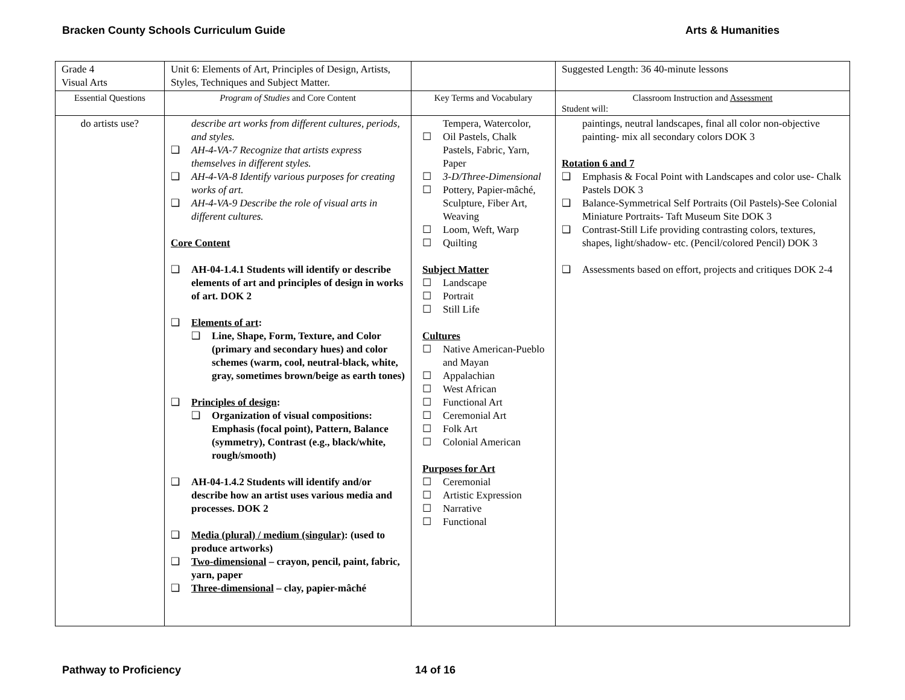Bracken County Schools Curriculum Guide Arts & Humanities
| Grade 4 Visual Arts | Unit 6: Elements of Art, Principles of Design, Artists, Styles, Techniques and Subject Matter. | | Suggested Length: 36 40-minute lessons |
| Essential Questions | Program of Studies and Core Content | Key Terms and Vocabulary | Classroom Instruction and Assessment Student will: |
| do artists use? | describe art works from different cultures, periods, and styles. ❑ AH-4-VA-7 Recognize that artists express themselves in different styles. ❑ AH-4-VA-8 Identify various purposes for creating works of art. ❑ AH-4-VA-9 Describe the role of visual arts in different cultures. Core Content ❑ AH-04-1.4.1 Students will identify or describe elements of art and principles of design in works of art. DOK 2 ❑ Elements of art : ❑ Line, Shape, Form, Texture, and Color (primary and secondary hues) and color schemes (warm, cool, neutral-black, white, gray, sometimes brown/beige as earth tones) ❑ Principles of design : ❑ Organization of visual compositions: Emphasis (focal point), Pattern, Balance (symmetry), Contrast (e.g., black/white, rough/smooth) ❑ AH-04-1.4.2 Students will identify and/or describe how an artist uses various media and processes. DOK 2 ❑ Media (plural) / medium (singular) : (used to produce artworks) ❑ Two-dimensional – crayon, pencil, paint, fabric, yarn, paper ❑ Three-dimensional – clay, papier-mâché | Tempera, Watercolor, ☐ Oil Pastels, Chalk Pastels, Fabric, Yarn, Paper ☐ 3-D/Three-Dimensional ☐ Pottery, Papier-mâché, Sculpture, Fiber Art, Weaving ☐ Loom, Weft, Warp ☐ Quilting Subject Matter ☐ Landscape ☐ Portrait ☐ Still Life Cultures ☐ Native American-Pueblo and Mayan ☐ Appalachian ☐ West African ☐ Functional Art ☐ Ceremonial Art ☐ Folk Art ☐ Colonial American Purposes for Art ☐ Ceremonial ☐ Artistic Expression ☐ Narrative ☐ Functional | paintings, neutral landscapes, final all color non-objective painting- mix all secondary colors DOK 3 Rotation 6 and 7 ❑ Emphasis & Focal Point with Landscapes and color use- Chalk Pastels DOK 3 ❑ Balance-Symmetrical Self Portraits (Oil Pastels)-See Colonial Miniature Portraits- Taft Museum Site DOK 3 ❑ Contrast-Still Life providing contrasting colors, textures, shapes, light/shadow- etc. (Pencil/colored Pencil) DOK 3 ❑ Assessments based on effort, projects and critiques DOK 2-4 |
Pathway to Proficiency 14 of 16